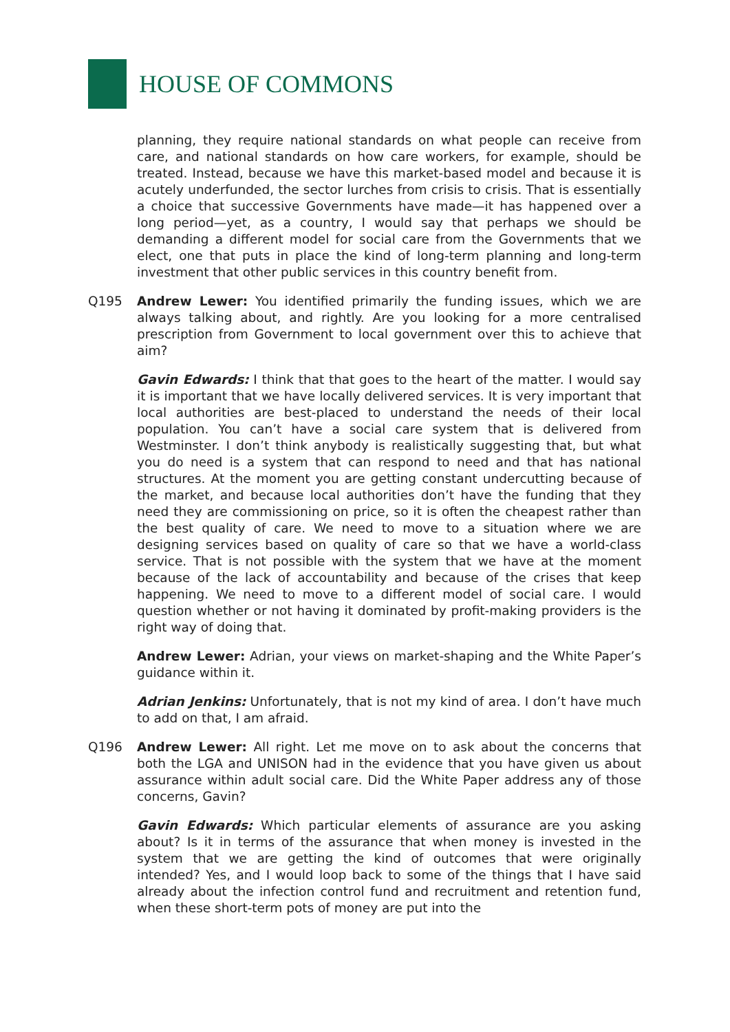HOUSE OF COMMONS
planning, they require national standards on what people can receive from care, and national standards on how care workers, for example, should be treated. Instead, because we have this market-based model and because it is acutely underfunded, the sector lurches from crisis to crisis. That is essentially a choice that successive Governments have made—it has happened over a long period—yet, as a country, I would say that perhaps we should be demanding a different model for social care from the Governments that we elect, one that puts in place the kind of long-term planning and long-term investment that other public services in this country benefit from.
Q195 Andrew Lewer: You identified primarily the funding issues, which we are always talking about, and rightly. Are you looking for a more centralised prescription from Government to local government over this to achieve that aim?
Gavin Edwards: I think that that goes to the heart of the matter. I would say it is important that we have locally delivered services. It is very important that local authorities are best-placed to understand the needs of their local population. You can’t have a social care system that is delivered from Westminster. I don’t think anybody is realistically suggesting that, but what you do need is a system that can respond to need and that has national structures. At the moment you are getting constant undercutting because of the market, and because local authorities don’t have the funding that they need they are commissioning on price, so it is often the cheapest rather than the best quality of care. We need to move to a situation where we are designing services based on quality of care so that we have a world-class service. That is not possible with the system that we have at the moment because of the lack of accountability and because of the crises that keep happening. We need to move to a different model of social care. I would question whether or not having it dominated by profit-making providers is the right way of doing that.
Andrew Lewer: Adrian, your views on market-shaping and the White Paper’s guidance within it.
Adrian Jenkins: Unfortunately, that is not my kind of area. I don’t have much to add on that, I am afraid.
Q196 Andrew Lewer: All right. Let me move on to ask about the concerns that both the LGA and UNISON had in the evidence that you have given us about assurance within adult social care. Did the White Paper address any of those concerns, Gavin?
Gavin Edwards: Which particular elements of assurance are you asking about? Is it in terms of the assurance that when money is invested in the system that we are getting the kind of outcomes that were originally intended? Yes, and I would loop back to some of the things that I have said already about the infection control fund and recruitment and retention fund, when these short-term pots of money are put into the